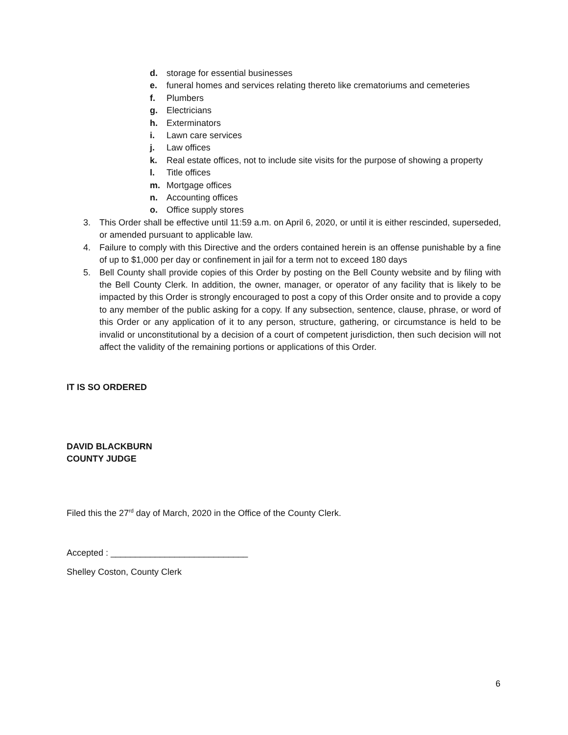d. storage for essential businesses
e. funeral homes and services relating thereto like crematoriums and cemeteries
f. Plumbers
g. Electricians
h. Exterminators
i. Lawn care services
j. Law offices
k. Real estate offices, not to include site visits for the purpose of showing a property
l. Title offices
m. Mortgage offices
n. Accounting offices
o. Office supply stores
3. This Order shall be effective until 11:59 a.m. on April 6, 2020, or until it is either rescinded, superseded, or amended pursuant to applicable law.
4. Failure to comply with this Directive and the orders contained herein is an offense punishable by a fine of up to $1,000 per day or confinement in jail for a term not to exceed 180 days
5. Bell County shall provide copies of this Order by posting on the Bell County website and by filing with the Bell County Clerk. In addition, the owner, manager, or operator of any facility that is likely to be impacted by this Order is strongly encouraged to post a copy of this Order onsite and to provide a copy to any member of the public asking for a copy. If any subsection, sentence, clause, phrase, or word of this Order or any application of it to any person, structure, gathering, or circumstance is held to be invalid or unconstitutional by a decision of a court of competent jurisdiction, then such decision will not affect the validity of the remaining portions or applications of this Order.
IT IS SO ORDERED
DAVID BLACKBURN
COUNTY JUDGE
Filed this the 27<sup>rd</sup> day of March, 2020 in the Office of the County Clerk.
Accepted : ____________________________
Shelley Coston, County Clerk
6